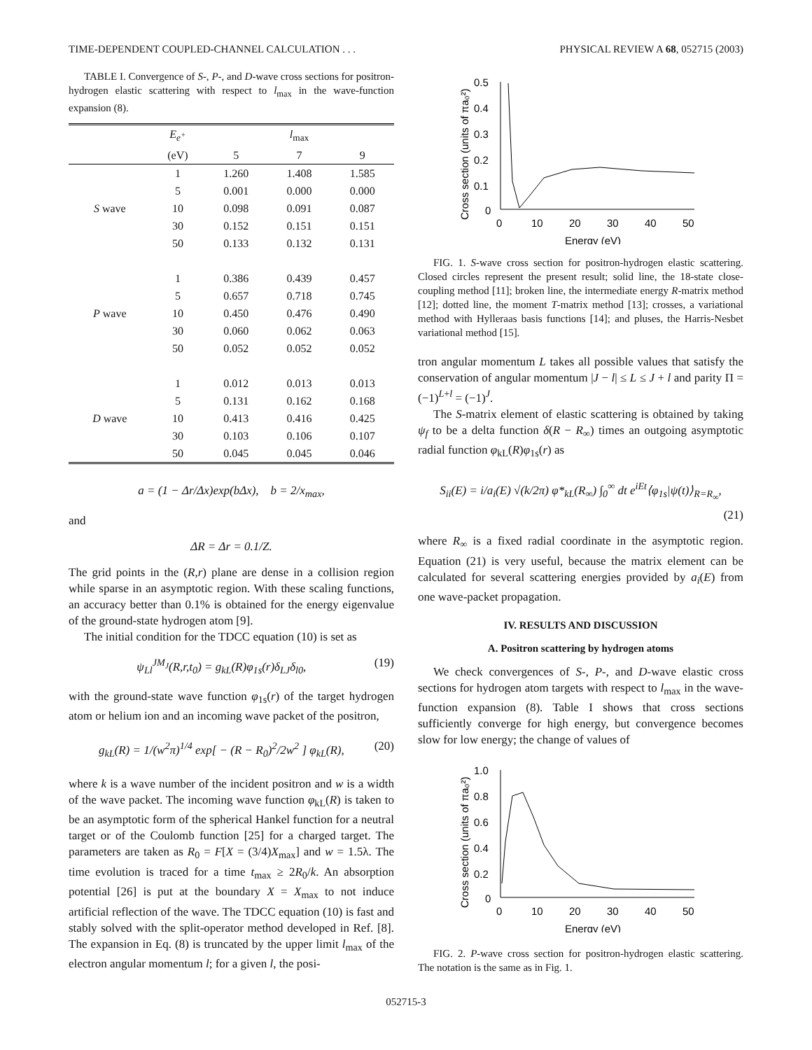TIME-DEPENDENT COUPLED-CHANNEL CALCULATION . . . PHYSICAL REVIEW A 68, 052715 (2003)
TABLE I. Convergence of S-, P-, and D-wave cross sections for positron-hydrogen elastic scattering with respect to l<sub>max</sub> in the wave-function expansion (8).
| | E<sub>e<sup>+</sup></sub> | | l<sub>max</sub> | |
| --- | --- | --- | --- | --- |
| | (eV) | 5 | 7 | 9 |
| | 1 | 1.260 | 1.408 | 1.585 |
| | 5 | 0.001 | 0.000 | 0.000 |
| S wave | 10 | 0.098 | 0.091 | 0.087 |
| | 30 | 0.152 | 0.151 | 0.151 |
| | 50 | 0.133 | 0.132 | 0.131 |
| | 1 | 0.386 | 0.439 | 0.457 |
| | 5 | 0.657 | 0.718 | 0.745 |
| P wave | 10 | 0.450 | 0.476 | 0.490 |
| | 30 | 0.060 | 0.062 | 0.063 |
| | 50 | 0.052 | 0.052 | 0.052 |
| | 1 | 0.012 | 0.013 | 0.013 |
| | 5 | 0.131 | 0.162 | 0.168 |
| D wave | 10 | 0.413 | 0.416 | 0.425 |
| | 30 | 0.103 | 0.106 | 0.107 |
| | 50 | 0.045 | 0.045 | 0.046 |
a = (1 − Δr/Δx)exp(bΔx), b = 2/x<sub>max</sub>,
and
ΔR = Δr = 0.1/Z.
The grid points in the (R,r) plane are dense in a collision region while sparse in an asymptotic region. With these scaling functions, an accuracy better than 0.1% is obtained for the energy eigenvalue of the ground-state hydrogen atom [9].
The initial condition for the TDCC equation (10) is set as
ψ<sub>Ll</sub><sup>JM<sub>J</sub></sup>(R,r,t<sub>0</sub>) = g<sub>kL</sub>(R)φ<sub>1s</sub>(r)δ<sub>LJ</sub>δ<sub>l0</sub>, (19)
with the ground-state wave function φ<sub>1s</sub>(r) of the target hydrogen atom or helium ion and an incoming wave packet of the positron,
g<sub>kL</sub>(R) = 1/(w<sup>2</sup>π)<sup>1/4</sup> exp[ − (R − R<sub>0</sub>)<sup>2</sup>/2w<sup>2</sup> ] φ<sub>kL</sub>(R), (20)
where k is a wave number of the incident positron and w is a width of the wave packet. The incoming wave function φ<sub>kL</sub>(R) is taken to be an asymptotic form of the spherical Hankel function for a neutral target or of the Coulomb function [25] for a charged target. The parameters are taken as R<sub>0</sub> = F[X = (3/4)X<sub>max</sub>] and w = 1.5λ. The time evolution is traced for a time t<sub>max</sub> ≥ 2R<sub>0</sub>/k. An absorption potential [26] is put at the boundary X = X<sub>max</sub> to not induce artificial reflection of the wave. The TDCC equation (10) is fast and stably solved with the split-operator method developed in Ref. [8]. The expansion in Eq. (8) is truncated by the upper limit l<sub>max</sub> of the electron angular momentum l; for a given l, the posi-
Cross section (units of πa₀²)
0.5
0.4
0.3
0.2
0.1
0
0
10
20
30
40
50
Energy (eV)
FIG. 1. S-wave cross section for positron-hydrogen elastic scattering. Closed circles represent the present result; solid line, the 18-state close-coupling method [11]; broken line, the intermediate energy R-matrix method [12]; dotted line, the moment T-matrix method [13]; crosses, a variational method with Hylleraas basis functions [14]; and pluses, the Harris-Nesbet variational method [15].
tron angular momentum L takes all possible values that satisfy the conservation of angular momentum |J − l| ≤ L ≤ J + l and parity Π = (−1)<sup>L+l</sup> = (−1)<sup>J</sup>.
The S-matrix element of elastic scattering is obtained by taking ψ<sub>f</sub> to be a delta function δ(R − R<sub>∞</sub>) times an outgoing asymptotic radial function φ<sub>kL</sub>(R)φ<sub>1s</sub>(r) as
S<sub>ii</sub>(E) = i/a<sub>i</sub>(E) √(k/2π) φ*<sub>kL</sub>(R<sub>∞</sub>) ∫<sub>0</sub><sup>∞</sup> dt e<sup>iEt</sup>⟨φ<sub>1s</sub>|ψ(t)⟩<sub>R=R<sub>∞</sub></sub>,
(21)
where R<sub>∞</sub> is a fixed radial coordinate in the asymptotic region. Equation (21) is very useful, because the matrix element can be calculated for several scattering energies provided by a<sub>i</sub>(E) from one wave-packet propagation.
IV. RESULTS AND DISCUSSION
A. Positron scattering by hydrogen atoms
We check convergences of S-, P-, and D-wave elastic cross sections for hydrogen atom targets with respect to l<sub>max</sub> in the wave-function expansion (8). Table I shows that cross sections sufficiently converge for high energy, but convergence becomes slow for low energy; the change of values of
Cross section (units of πa₀²)
1.0
0.8
0.6
0.4
0.2
0
0
10
20
30
40
50
Energy (eV)
FIG. 2. P-wave cross section for positron-hydrogen elastic scattering. The notation is the same as in Fig. 1.
052715-3